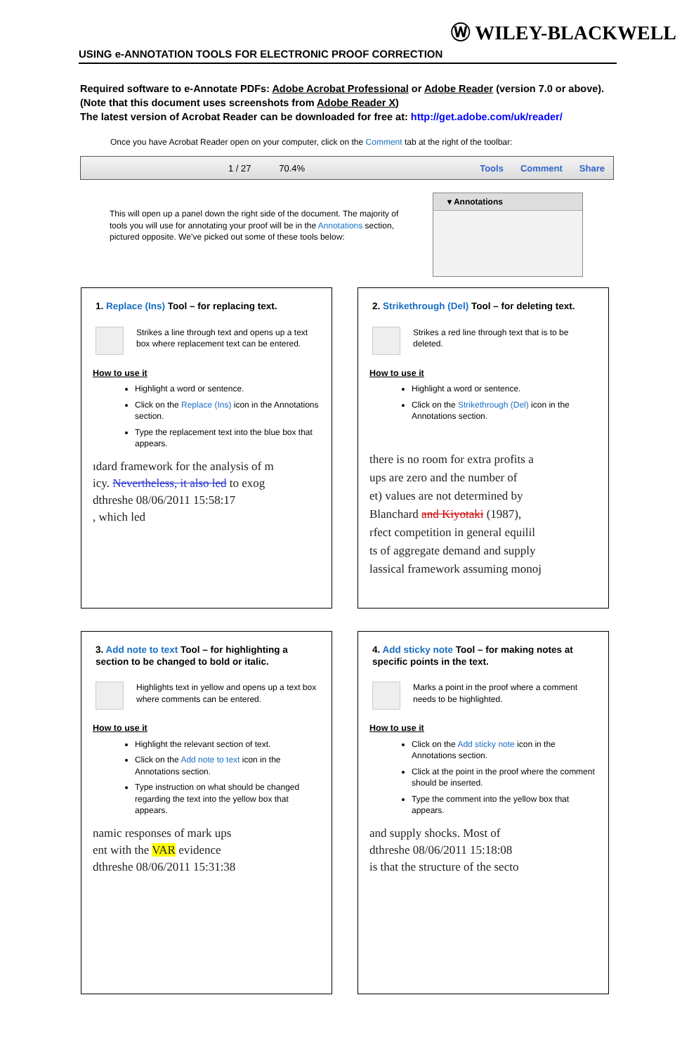Ⓦ WILEY-BLACKWELL
USING e-ANNOTATION TOOLS FOR ELECTRONIC PROOF CORRECTION
Required software to e-Annotate PDFs: Adobe Acrobat Professional or Adobe Reader (version 7.0 or above). (Note that this document uses screenshots from Adobe Reader X)
The latest version of Acrobat Reader can be downloaded for free at: http://get.adobe.com/uk/reader/
Once you have Acrobat Reader open on your computer, click on the Comment tab at the right of the toolbar:
1 / 27 70.4% Tools Comment Share
This will open up a panel down the right side of the document. The majority of tools you will use for annotating your proof will be in the Annotations section, pictured opposite. We’ve picked out some of these tools below:
▾ Annotations
1. Replace (Ins) Tool – for replacing text.
Strikes a line through text and opens up a text box where replacement text can be entered.
How to use it
Highlight a word or sentence.
Click on the Replace (Ins) icon in the Annotations section.
Type the replacement text into the blue box that appears.
ıdard framework for the analysis of m
icy. Nevertheless, it also led to exog
dthreshe 08/06/2011 15:58:17
, which led
2. Strikethrough (Del) Tool – for deleting text.
Strikes a red line through text that is to be deleted.
How to use it
Highlight a word or sentence.
Click on the Strikethrough (Del) icon in the Annotations section.
there is no room for extra profits a
ups are zero and the number of
et) values are not determined by
Blanchard and Kiyotaki (1987),
rfect competition in general equilil
ts of aggregate demand and supply
lassical framework assuming monoj
3. Add note to text Tool – for highlighting a section to be changed to bold or italic.
Highlights text in yellow and opens up a text box where comments can be entered.
How to use it
Highlight the relevant section of text.
Click on the Add note to text icon in the Annotations section.
Type instruction on what should be changed regarding the text into the yellow box that appears.
namic responses of mark ups
ent with the VAR evidence
dthreshe 08/06/2011 15:31:38
4. Add sticky note Tool – for making notes at specific points in the text.
Marks a point in the proof where a comment needs to be highlighted.
How to use it
Click on the Add sticky note icon in the Annotations section.
Click at the point in the proof where the comment should be inserted.
Type the comment into the yellow box that appears.
and supply shocks. Most of
dthreshe 08/06/2011 15:18:08
is that the structure of the secto